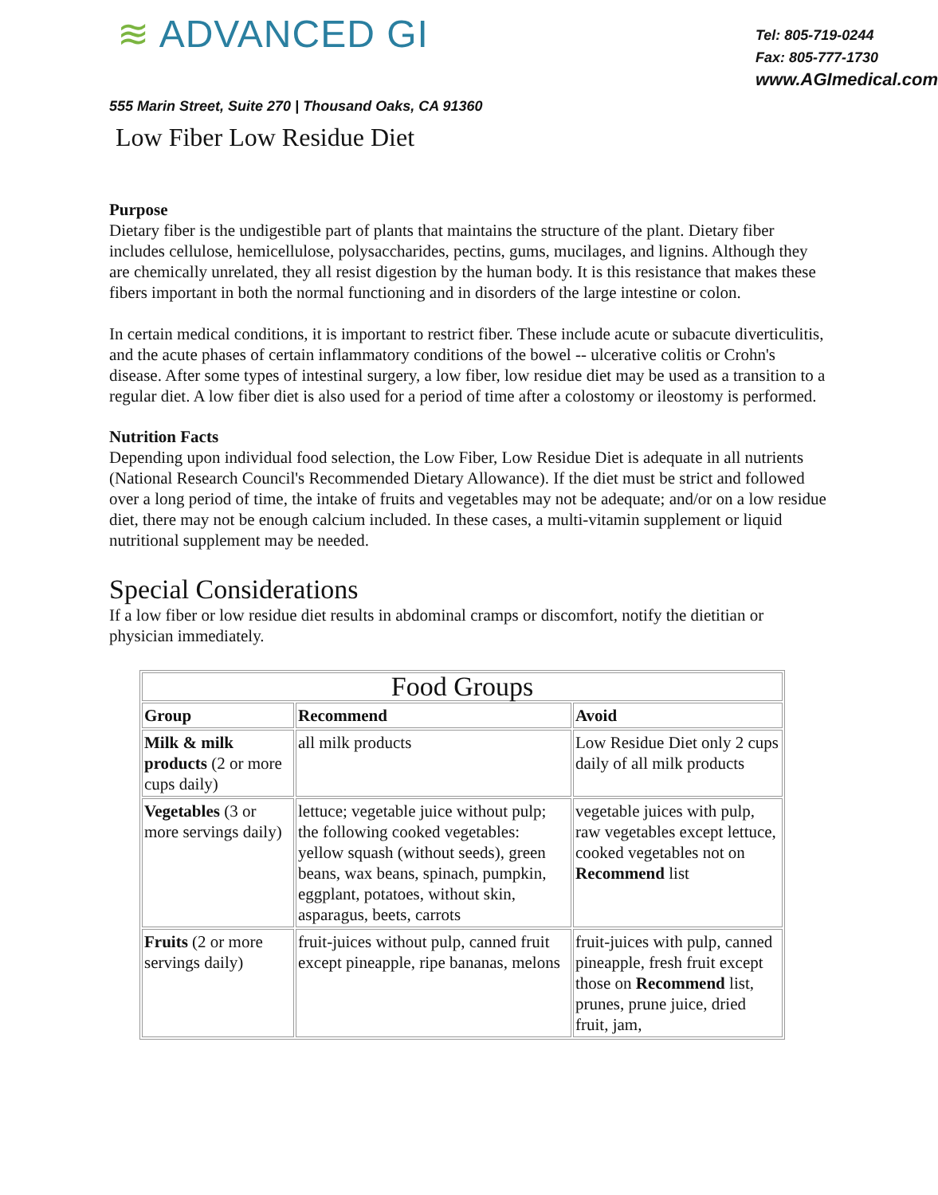≋ ADVANCED GI
Tel: 805-719-0244
Fax: 805-777-1730
www.AGImedical.com
555 Marin Street, Suite 270 | Thousand Oaks, CA 91360
Low Fiber Low Residue Diet
Purpose
Dietary fiber is the undigestible part of plants that maintains the structure of the plant. Dietary fiber includes cellulose, hemicellulose, polysaccharides, pectins, gums, mucilages, and lignins. Although they are chemically unrelated, they all resist digestion by the human body. It is this resistance that makes these fibers important in both the normal functioning and in disorders of the large intestine or colon.
In certain medical conditions, it is important to restrict fiber. These include acute or subacute diverticulitis, and the acute phases of certain inflammatory conditions of the bowel -- ulcerative colitis or Crohn's disease. After some types of intestinal surgery, a low fiber, low residue diet may be used as a transition to a regular diet. A low fiber diet is also used for a period of time after a colostomy or ileostomy is performed.
Nutrition Facts
Depending upon individual food selection, the Low Fiber, Low Residue Diet is adequate in all nutrients (National Research Council's Recommended Dietary Allowance). If the diet must be strict and followed over a long period of time, the intake of fruits and vegetables may not be adequate; and/or on a low residue diet, there may not be enough calcium included. In these cases, a multi-vitamin supplement or liquid nutritional supplement may be needed.
Special Considerations
If a low fiber or low residue diet results in abdominal cramps or discomfort, notify the dietitian or physician immediately.
| Food Groups | | |
| --- | --- | --- |
| Group | Recommend | Avoid |
| Milk & milk products (2 or more cups daily) | all milk products | Low Residue Diet only 2 cups daily of all milk products |
| Vegetables (3 or more servings daily) | lettuce; vegetable juice without pulp; the following cooked vegetables: yellow squash (without seeds), green beans, wax beans, spinach, pumpkin, eggplant, potatoes, without skin, asparagus, beets, carrots | vegetable juices with pulp, raw vegetables except lettuce, cooked vegetables not on Recommend list |
| Fruits (2 or more servings daily) | fruit-juices without pulp, canned fruit except pineapple, ripe bananas, melons | fruit-juices with pulp, canned pineapple, fresh fruit except those on Recommend list, prunes, prune juice, dried fruit, jam, |